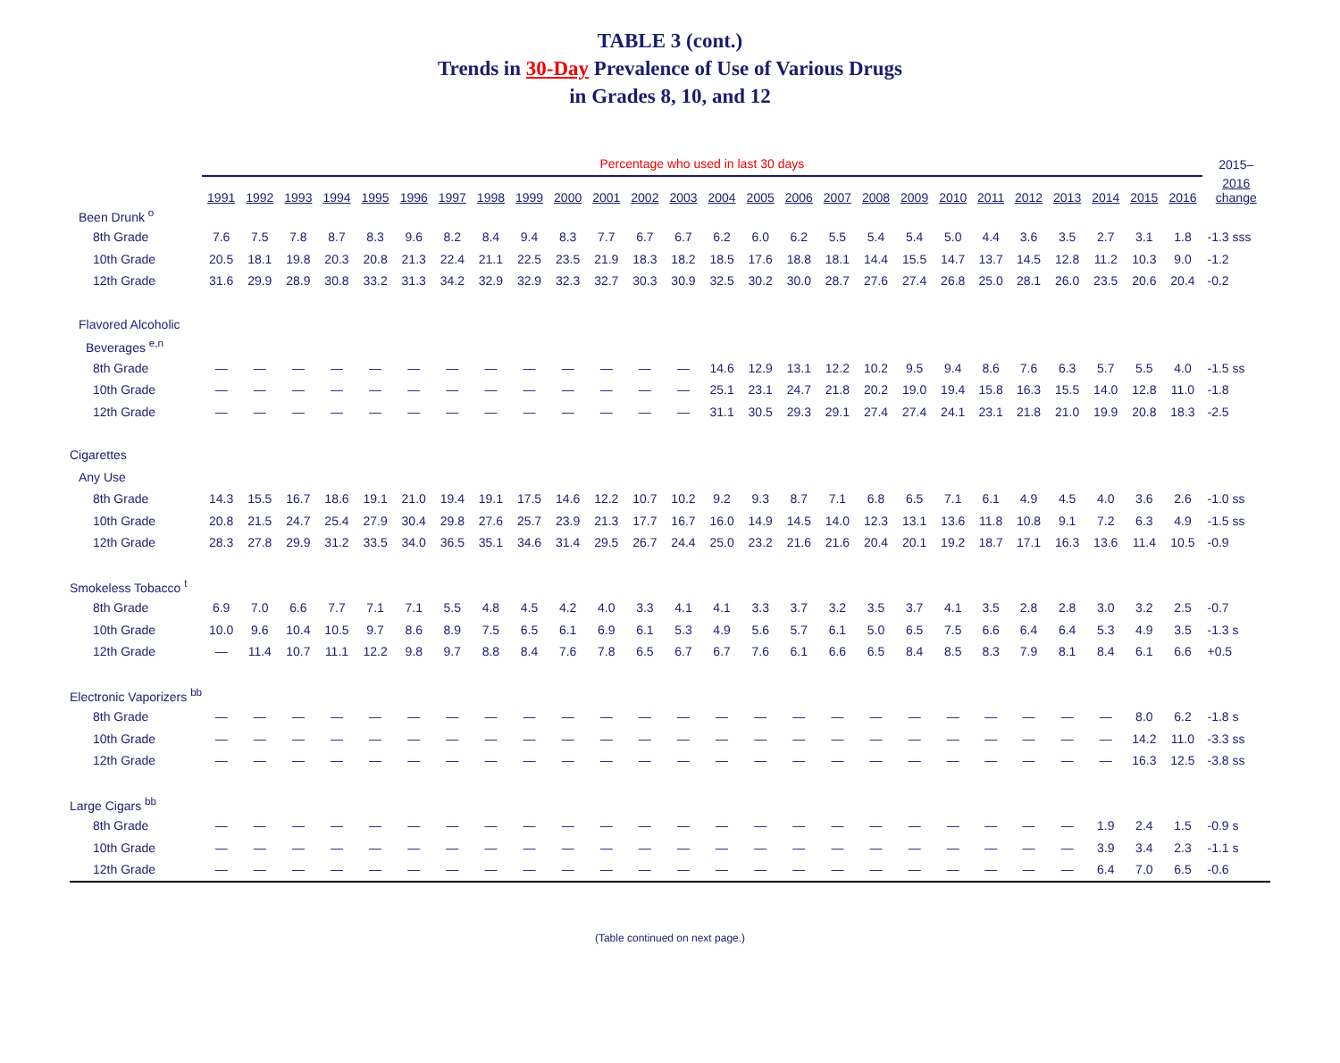TABLE 3 (cont.)
Trends in 30-Day Prevalence of Use of Various Drugs
in Grades 8, 10, and 12
| | Percentage who used in last 30 days | | | | | | | | | | | | | | | | | | | | | | | | | | 2015– |
| | 1991 | 1992 | 1993 | 1994 | 1995 | 1996 | 1997 | 1998 | 1999 | 2000 | 2001 | 2002 | 2003 | 2004 | 2005 | 2006 | 2007 | 2008 | 2009 | 2010 | 2011 | 2012 | 2013 | 2014 | 2015 | 2016 | 2016 change |
| Been Drunk <sup>o</sup> | | | | | | | | | | | | | | | | | | | | | | | | | | | |
| 8th Grade | 7.6 | 7.5 | 7.8 | 8.7 | 8.3 | 9.6 | 8.2 | 8.4 | 9.4 | 8.3 | 7.7 | 6.7 | 6.7 | 6.2 | 6.0 | 6.2 | 5.5 | 5.4 | 5.4 | 5.0 | 4.4 | 3.6 | 3.5 | 2.7 | 3.1 | 1.8 | -1.3 sss |
| 10th Grade | 20.5 | 18.1 | 19.8 | 20.3 | 20.8 | 21.3 | 22.4 | 21.1 | 22.5 | 23.5 | 21.9 | 18.3 | 18.2 | 18.5 | 17.6 | 18.8 | 18.1 | 14.4 | 15.5 | 14.7 | 13.7 | 14.5 | 12.8 | 11.2 | 10.3 | 9.0 | -1.2 |
| 12th Grade | 31.6 | 29.9 | 28.9 | 30.8 | 33.2 | 31.3 | 34.2 | 32.9 | 32.9 | 32.3 | 32.7 | 30.3 | 30.9 | 32.5 | 30.2 | 30.0 | 28.7 | 27.6 | 27.4 | 26.8 | 25.0 | 28.1 | 26.0 | 23.5 | 20.6 | 20.4 | -0.2 |
| Flavored Alcoholic | | | | | | | | | | | | | | | | | | | | | | | | | | | |
| Beverages <sup>e,n</sup> | | | | | | | | | | | | | | | | | | | | | | | | | | | |
| 8th Grade | — | — | — | — | — | — | — | — | — | — | — | — | — | 14.6 | 12.9 | 13.1 | 12.2 | 10.2 | 9.5 | 9.4 | 8.6 | 7.6 | 6.3 | 5.7 | 5.5 | 4.0 | -1.5 ss |
| 10th Grade | — | — | — | — | — | — | — | — | — | — | — | — | — | 25.1 | 23.1 | 24.7 | 21.8 | 20.2 | 19.0 | 19.4 | 15.8 | 16.3 | 15.5 | 14.0 | 12.8 | 11.0 | -1.8 |
| 12th Grade | — | — | — | — | — | — | — | — | — | — | — | — | — | 31.1 | 30.5 | 29.3 | 29.1 | 27.4 | 27.4 | 24.1 | 23.1 | 21.8 | 21.0 | 19.9 | 20.8 | 18.3 | -2.5 |
| Cigarettes | | | | | | | | | | | | | | | | | | | | | | | | | | | |
| Any Use | | | | | | | | | | | | | | | | | | | | | | | | | | | |
| 8th Grade | 14.3 | 15.5 | 16.7 | 18.6 | 19.1 | 21.0 | 19.4 | 19.1 | 17.5 | 14.6 | 12.2 | 10.7 | 10.2 | 9.2 | 9.3 | 8.7 | 7.1 | 6.8 | 6.5 | 7.1 | 6.1 | 4.9 | 4.5 | 4.0 | 3.6 | 2.6 | -1.0 ss |
| 10th Grade | 20.8 | 21.5 | 24.7 | 25.4 | 27.9 | 30.4 | 29.8 | 27.6 | 25.7 | 23.9 | 21.3 | 17.7 | 16.7 | 16.0 | 14.9 | 14.5 | 14.0 | 12.3 | 13.1 | 13.6 | 11.8 | 10.8 | 9.1 | 7.2 | 6.3 | 4.9 | -1.5 ss |
| 12th Grade | 28.3 | 27.8 | 29.9 | 31.2 | 33.5 | 34.0 | 36.5 | 35.1 | 34.6 | 31.4 | 29.5 | 26.7 | 24.4 | 25.0 | 23.2 | 21.6 | 21.6 | 20.4 | 20.1 | 19.2 | 18.7 | 17.1 | 16.3 | 13.6 | 11.4 | 10.5 | -0.9 |
| Smokeless Tobacco <sup>t</sup> | | | | | | | | | | | | | | | | | | | | | | | | | | | |
| 8th Grade | 6.9 | 7.0 | 6.6 | 7.7 | 7.1 | 7.1 | 5.5 | 4.8 | 4.5 | 4.2 | 4.0 | 3.3 | 4.1 | 4.1 | 3.3 | 3.7 | 3.2 | 3.5 | 3.7 | 4.1 | 3.5 | 2.8 | 2.8 | 3.0 | 3.2 | 2.5 | -0.7 |
| 10th Grade | 10.0 | 9.6 | 10.4 | 10.5 | 9.7 | 8.6 | 8.9 | 7.5 | 6.5 | 6.1 | 6.9 | 6.1 | 5.3 | 4.9 | 5.6 | 5.7 | 6.1 | 5.0 | 6.5 | 7.5 | 6.6 | 6.4 | 6.4 | 5.3 | 4.9 | 3.5 | -1.3 s |
| 12th Grade | — | 11.4 | 10.7 | 11.1 | 12.2 | 9.8 | 9.7 | 8.8 | 8.4 | 7.6 | 7.8 | 6.5 | 6.7 | 6.7 | 7.6 | 6.1 | 6.6 | 6.5 | 8.4 | 8.5 | 8.3 | 7.9 | 8.1 | 8.4 | 6.1 | 6.6 | +0.5 |
| Electronic Vaporizers <sup>bb</sup> | | | | | | | | | | | | | | | | | | | | | | | | | | | |
| 8th Grade | — | — | — | — | — | — | — | — | — | — | — | — | — | — | — | — | — | — | — | — | — | — | — | — | 8.0 | 6.2 | -1.8 s |
| 10th Grade | — | — | — | — | — | — | — | — | — | — | — | — | — | — | — | — | — | — | — | — | — | — | — | — | 14.2 | 11.0 | -3.3 ss |
| 12th Grade | — | — | — | — | — | — | — | — | — | — | — | — | — | — | — | — | — | — | — | — | — | — | — | — | 16.3 | 12.5 | -3.8 ss |
| Large Cigars <sup>bb</sup> | | | | | | | | | | | | | | | | | | | | | | | | | | | |
| 8th Grade | — | — | — | — | — | — | — | — | — | — | — | — | — | — | — | — | — | — | — | — | — | — | — | 1.9 | 2.4 | 1.5 | -0.9 s |
| 10th Grade | — | — | — | — | — | — | — | — | — | — | — | — | — | — | — | — | — | — | — | — | — | — | — | 3.9 | 3.4 | 2.3 | -1.1 s |
| 12th Grade | — | — | — | — | — | — | — | — | — | — | — | — | — | — | — | — | — | — | — | — | — | — | — | 6.4 | 7.0 | 6.5 | -0.6 |
(Table continued on next page.)